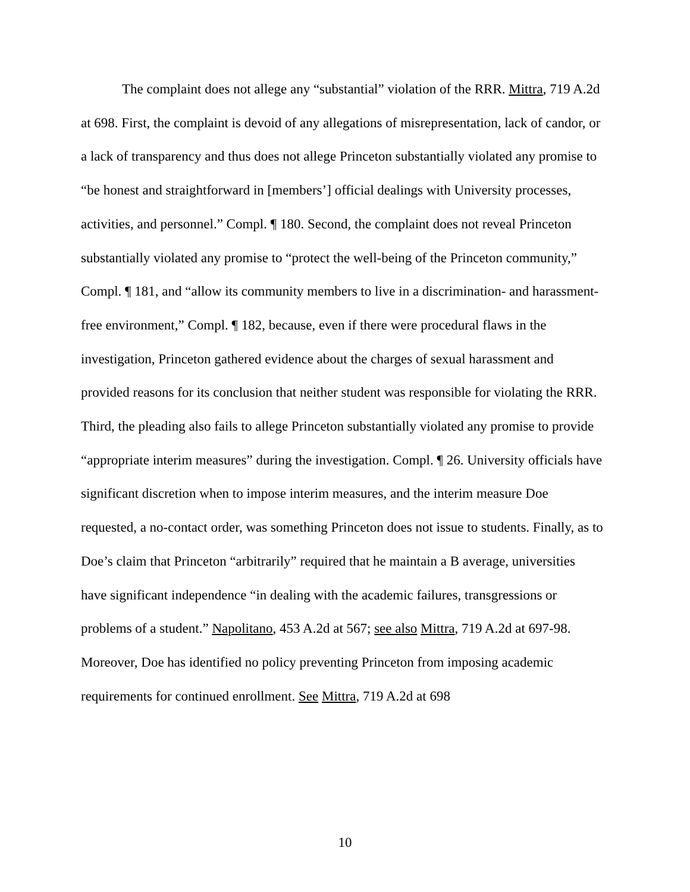The complaint does not allege any “substantial” violation of the RRR. Mittra, 719 A.2d at 698. First, the complaint is devoid of any allegations of misrepresentation, lack of candor, or a lack of transparency and thus does not allege Princeton substantially violated any promise to “be honest and straightforward in [members’] official dealings with University processes, activities, and personnel.” Compl. ¶ 180. Second, the complaint does not reveal Princeton substantially violated any promise to “protect the well-being of the Princeton community,” Compl. ¶ 181, and “allow its community members to live in a discrimination- and harassment-free environment,” Compl. ¶ 182, because, even if there were procedural flaws in the investigation, Princeton gathered evidence about the charges of sexual harassment and provided reasons for its conclusion that neither student was responsible for violating the RRR. Third, the pleading also fails to allege Princeton substantially violated any promise to provide “appropriate interim measures” during the investigation. Compl. ¶ 26. University officials have significant discretion when to impose interim measures, and the interim measure Doe requested, a no-contact order, was something Princeton does not issue to students. Finally, as to Doe’s claim that Princeton “arbitrarily” required that he maintain a B average, universities have significant independence “in dealing with the academic failures, transgressions or problems of a student.” Napolitano, 453 A.2d at 567; see also Mittra, 719 A.2d at 697-98. Moreover, Doe has identified no policy preventing Princeton from imposing academic requirements for continued enrollment. See Mittra, 719 A.2d at 698
10